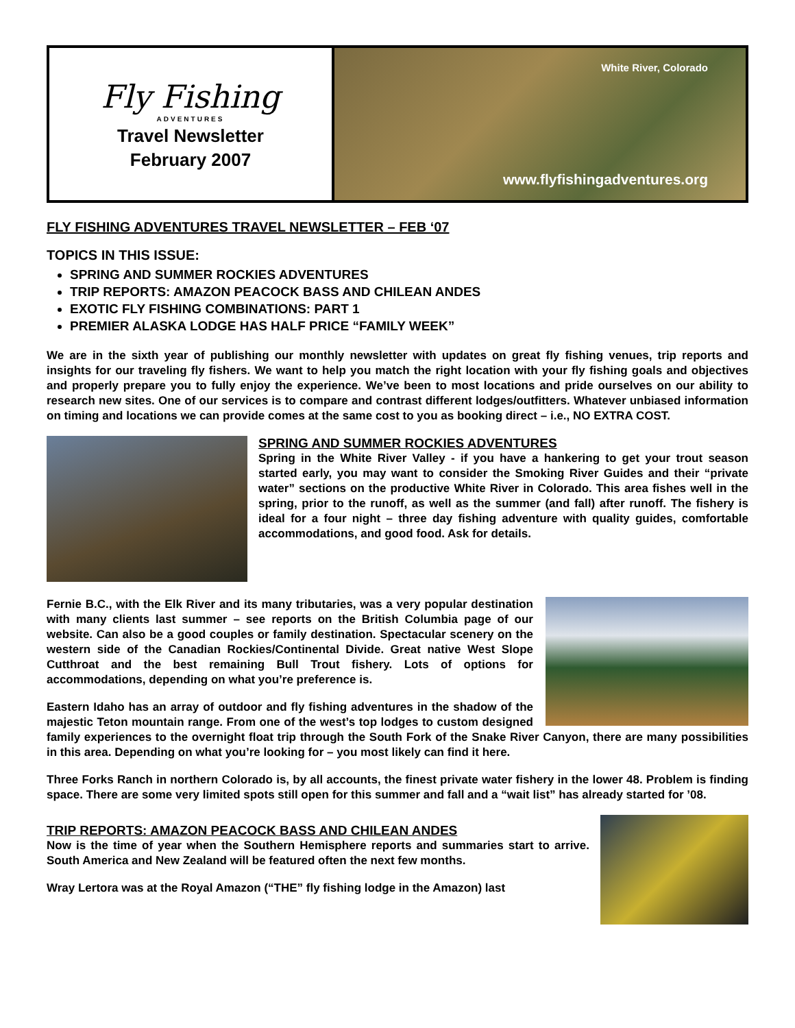Fly Fishing
ADVENTURES
Travel Newsletter
February 2007
White River, Colorado
www.flyfishingadventures.org
FLY FISHING ADVENTURES TRAVEL NEWSLETTER – FEB ‘07
TOPICS IN THIS ISSUE:
SPRING AND SUMMER ROCKIES ADVENTURES
TRIP REPORTS: AMAZON PEACOCK BASS AND CHILEAN ANDES
EXOTIC FLY FISHING COMBINATIONS: PART 1
PREMIER ALASKA LODGE HAS HALF PRICE “FAMILY WEEK”
We are in the sixth year of publishing our monthly newsletter with updates on great fly fishing venues, trip reports and insights for our traveling fly fishers. We want to help you match the right location with your fly fishing goals and objectives and properly prepare you to fully enjoy the experience. We’ve been to most locations and pride ourselves on our ability to research new sites. One of our services is to compare and contrast different lodges/outfitters. Whatever unbiased information on timing and locations we can provide comes at the same cost to you as booking direct – i.e., NO EXTRA COST.
SPRING AND SUMMER ROCKIES ADVENTURES
Spring in the White River Valley - if you have a hankering to get your trout season started early, you may want to consider the Smoking River Guides and their “private water” sections on the productive White River in Colorado. This area fishes well in the spring, prior to the runoff, as well as the summer (and fall) after runoff. The fishery is ideal for a four night – three day fishing adventure with quality guides, comfortable accommodations, and good food. Ask for details.
Fernie B.C., with the Elk River and its many tributaries, was a very popular destination with many clients last summer – see reports on the British Columbia page of our website. Can also be a good couples or family destination. Spectacular scenery on the western side of the Canadian Rockies/Continental Divide. Great native West Slope Cutthroat and the best remaining Bull Trout fishery. Lots of options for accommodations, depending on what you’re preference is.
Eastern Idaho has an array of outdoor and fly fishing adventures in the shadow of the majestic Teton mountain range. From one of the west’s top lodges to custom designed family experiences to the overnight float trip through the South Fork of the Snake River Canyon, there are many possibilities in this area. Depending on what you’re looking for – you most likely can find it here.
Three Forks Ranch in northern Colorado is, by all accounts, the finest private water fishery in the lower 48. Problem is finding space. There are some very limited spots still open for this summer and fall and a “wait list” has already started for ’08.
TRIP REPORTS: AMAZON PEACOCK BASS AND CHILEAN ANDES
Now is the time of year when the Southern Hemisphere reports and summaries start to arrive. South America and New Zealand will be featured often the next few months.
Wray Lertora was at the Royal Amazon (“THE” fly fishing lodge in the Amazon) last